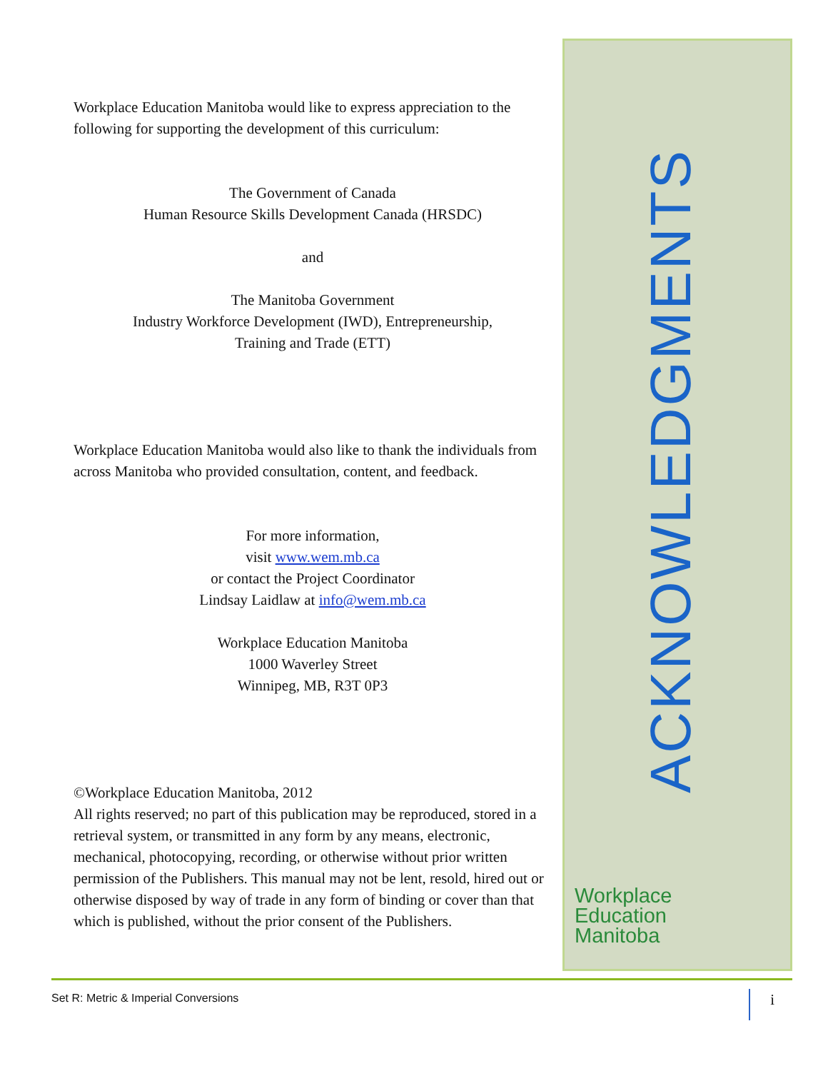Workplace Education Manitoba would like to express appreciation to the following for supporting the development of this curriculum:
The Government of Canada
Human Resource Skills Development Canada (HRSDC)
and
The Manitoba Government
Industry Workforce Development (IWD), Entrepreneurship,
Training and Trade (ETT)
Workplace Education Manitoba would also like to thank the individuals from across Manitoba who provided consultation, content, and feedback.
For more information,
visit www.wem.mb.ca
or contact the Project Coordinator
Lindsay Laidlaw at info@wem.mb.ca
Workplace Education Manitoba
1000 Waverley Street
Winnipeg, MB, R3T 0P3
©Workplace Education Manitoba, 2012
All rights reserved; no part of this publication may be reproduced, stored in a retrieval system, or transmitted in any form by any means, electronic, mechanical, photocopying, recording, or otherwise without prior written permission of the Publishers. This manual may not be lent, resold, hired out or otherwise disposed by way of trade in any form of binding or cover than that which is published, without the prior consent of the Publishers.
ACKNOWLEDGMENTS
Workplace
Education
Manitoba
Set R: Metric & Imperial Conversions
i